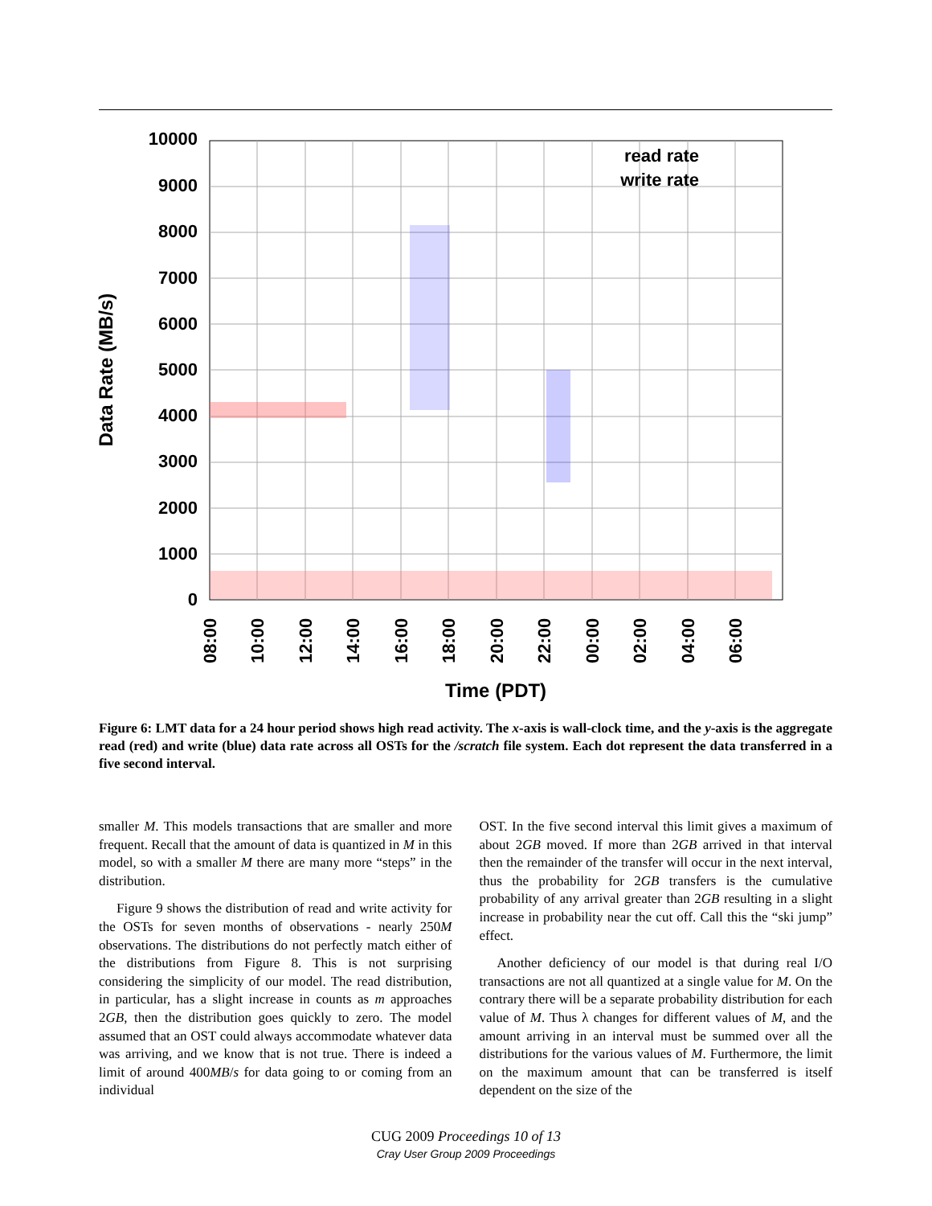0
1000
2000
3000
4000
5000
6000
7000
8000
9000
10000
08:00
10:00
12:00
14:00
16:00
18:00
20:00
22:00
00:00
02:00
04:00
06:00
Time (PDT)
Data Rate (MB/s)
read rate
write rate
Figure 6: LMT data for a 24 hour period shows high read activity. The x-axis is wall-clock time, and the y-axis is the aggregate read (red) and write (blue) data rate across all OSTs for the /scratch file system. Each dot represent the data transferred in a five second interval.
smaller M. This models transactions that are smaller and more frequent. Recall that the amount of data is quantized in M in this model, so with a smaller M there are many more “steps” in the distribution.
Figure 9 shows the distribution of read and write activity for the OSTs for seven months of observations - nearly 250M observations. The distributions do not perfectly match either of the distributions from Figure 8. This is not surprising considering the simplicity of our model. The read distribution, in particular, has a slight increase in counts as m approaches 2GB, then the distribution goes quickly to zero. The model assumed that an OST could always accommodate whatever data was arriving, and we know that is not true. There is indeed a limit of around 400MB/s for data going to or coming from an individual
OST. In the five second interval this limit gives a maximum of about 2GB moved. If more than 2GB arrived in that interval then the remainder of the transfer will occur in the next interval, thus the probability for 2GB transfers is the cumulative probability of any arrival greater than 2GB resulting in a slight increase in probability near the cut off. Call this the “ski jump” effect.
Another deficiency of our model is that during real I/O transactions are not all quantized at a single value for M. On the contrary there will be a separate probability distribution for each value of M. Thus λ changes for different values of M, and the amount arriving in an interval must be summed over all the distributions for the various values of M. Furthermore, the limit on the maximum amount that can be transferred is itself dependent on the size of the
CUG 2009 Proceedings 10 of 13
Cray User Group 2009 Proceedings